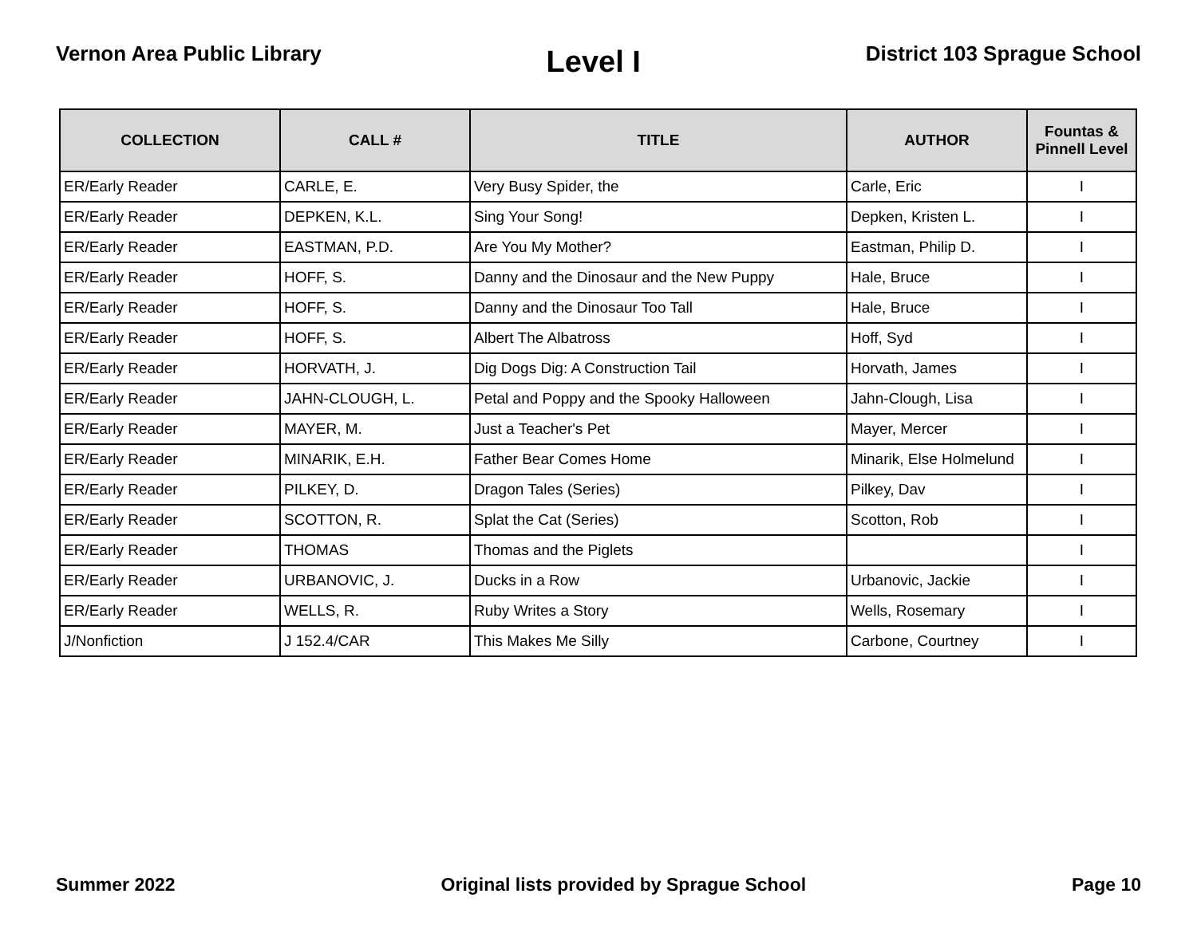Vernon Area Public Library
Level I
District 103 Sprague School
| COLLECTION | CALL # | TITLE | AUTHOR | Fountas & Pinnell Level |
| --- | --- | --- | --- | --- |
| ER/Early Reader | CARLE, E. | Very Busy Spider, the | Carle, Eric | I |
| ER/Early Reader | DEPKEN, K.L. | Sing Your Song! | Depken, Kristen L. | I |
| ER/Early Reader | EASTMAN, P.D. | Are You My Mother? | Eastman, Philip D. | I |
| ER/Early Reader | HOFF, S. | Danny and the Dinosaur and the New Puppy | Hale, Bruce | I |
| ER/Early Reader | HOFF, S. | Danny and the Dinosaur Too Tall | Hale, Bruce | I |
| ER/Early Reader | HOFF, S. | Albert The Albatross | Hoff, Syd | I |
| ER/Early Reader | HORVATH, J. | Dig Dogs Dig: A Construction Tail | Horvath, James | I |
| ER/Early Reader | JAHN-CLOUGH, L. | Petal and Poppy and the Spooky Halloween | Jahn-Clough, Lisa | I |
| ER/Early Reader | MAYER, M. | Just a Teacher's Pet | Mayer, Mercer | I |
| ER/Early Reader | MINARIK, E.H. | Father Bear Comes Home | Minarik, Else Holmelund | I |
| ER/Early Reader | PILKEY, D. | Dragon Tales (Series) | Pilkey, Dav | I |
| ER/Early Reader | SCOTTON, R. | Splat the Cat (Series) | Scotton, Rob | I |
| ER/Early Reader | THOMAS | Thomas and the Piglets | | I |
| ER/Early Reader | URBANOVIC, J. | Ducks in a Row | Urbanovic, Jackie | I |
| ER/Early Reader | WELLS, R. | Ruby Writes a Story | Wells, Rosemary | I |
| J/Nonfiction | J 152.4/CAR | This Makes Me Silly | Carbone, Courtney | I |
Summer 2022 Original lists provided by Sprague School
Page 10